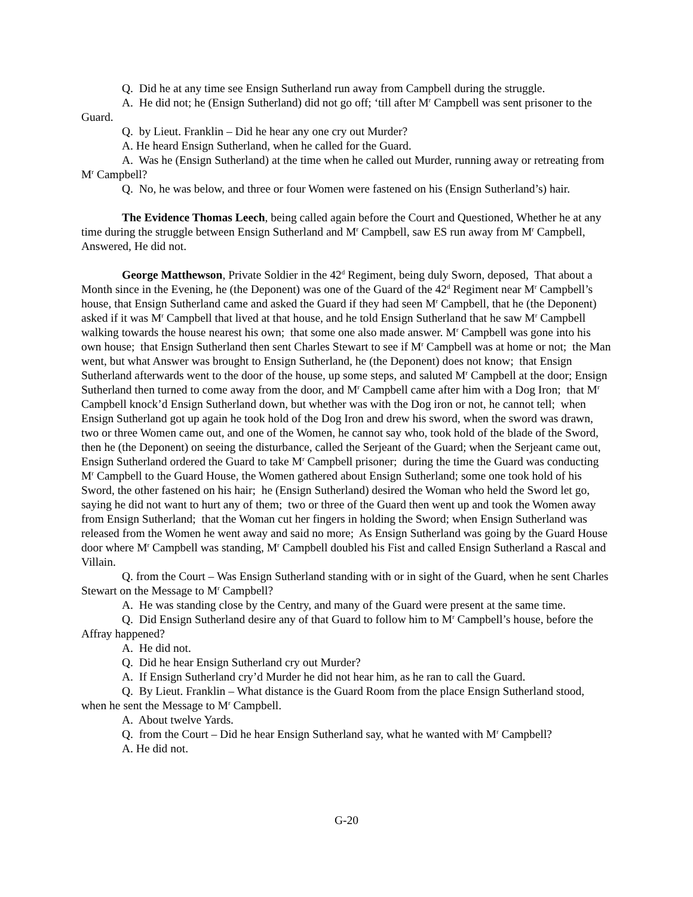Q. Did he at any time see Ensign Sutherland run away from Campbell during the struggle.
A. He did not; he (Ensign Sutherland) did not go off; ‘till after M<sup>r</sup> Campbell was sent prisoner to the Guard.
Q. by Lieut. Franklin – Did he hear any one cry out Murder?
A. He heard Ensign Sutherland, when he called for the Guard.
A. Was he (Ensign Sutherland) at the time when he called out Murder, running away or retreating from M<sup>r</sup> Campbell?
Q. No, he was below, and three or four Women were fastened on his (Ensign Sutherland’s) hair.
The Evidence Thomas Leech, being called again before the Court and Questioned, Whether he at any time during the struggle between Ensign Sutherland and M<sup>r</sup> Campbell, saw ES run away from M<sup>r</sup> Campbell, Answered, He did not.
George Matthewson, Private Soldier in the 42<sup>d</sup> Regiment, being duly Sworn, deposed, That about a Month since in the Evening, he (the Deponent) was one of the Guard of the 42<sup>d</sup> Regiment near M<sup>r</sup> Campbell’s house, that Ensign Sutherland came and asked the Guard if they had seen M<sup>r</sup> Campbell, that he (the Deponent) asked if it was M<sup>r</sup> Campbell that lived at that house, and he told Ensign Sutherland that he saw M<sup>r</sup> Campbell walking towards the house nearest his own; that some one also made answer. M<sup>r</sup> Campbell was gone into his own house; that Ensign Sutherland then sent Charles Stewart to see if M<sup>r</sup> Campbell was at home or not; the Man went, but what Answer was brought to Ensign Sutherland, he (the Deponent) does not know; that Ensign Sutherland afterwards went to the door of the house, up some steps, and saluted M<sup>r</sup> Campbell at the door; Ensign Sutherland then turned to come away from the door, and M<sup>r</sup> Campbell came after him with a Dog Iron; that M<sup>r</sup> Campbell knock’d Ensign Sutherland down, but whether was with the Dog iron or not, he cannot tell; when Ensign Sutherland got up again he took hold of the Dog Iron and drew his sword, when the sword was drawn, two or three Women came out, and one of the Women, he cannot say who, took hold of the blade of the Sword, then he (the Deponent) on seeing the disturbance, called the Serjeant of the Guard; when the Serjeant came out, Ensign Sutherland ordered the Guard to take M<sup>r</sup> Campbell prisoner; during the time the Guard was conducting M<sup>r</sup> Campbell to the Guard House, the Women gathered about Ensign Sutherland; some one took hold of his Sword, the other fastened on his hair; he (Ensign Sutherland) desired the Woman who held the Sword let go, saying he did not want to hurt any of them; two or three of the Guard then went up and took the Women away from Ensign Sutherland; that the Woman cut her fingers in holding the Sword; when Ensign Sutherland was released from the Women he went away and said no more; As Ensign Sutherland was going by the Guard House door where M<sup>r</sup> Campbell was standing, M<sup>r</sup> Campbell doubled his Fist and called Ensign Sutherland a Rascal and Villain.
Q. from the Court – Was Ensign Sutherland standing with or in sight of the Guard, when he sent Charles Stewart on the Message to M<sup>r</sup> Campbell?
A. He was standing close by the Centry, and many of the Guard were present at the same time.
Q. Did Ensign Sutherland desire any of that Guard to follow him to M<sup>r</sup> Campbell’s house, before the Affray happened?
A. He did not.
Q. Did he hear Ensign Sutherland cry out Murder?
A. If Ensign Sutherland cry’d Murder he did not hear him, as he ran to call the Guard.
Q. By Lieut. Franklin – What distance is the Guard Room from the place Ensign Sutherland stood, when he sent the Message to M<sup>r</sup> Campbell.
A. About twelve Yards.
Q. from the Court – Did he hear Ensign Sutherland say, what he wanted with M<sup>r</sup> Campbell?
A. He did not.
G-20